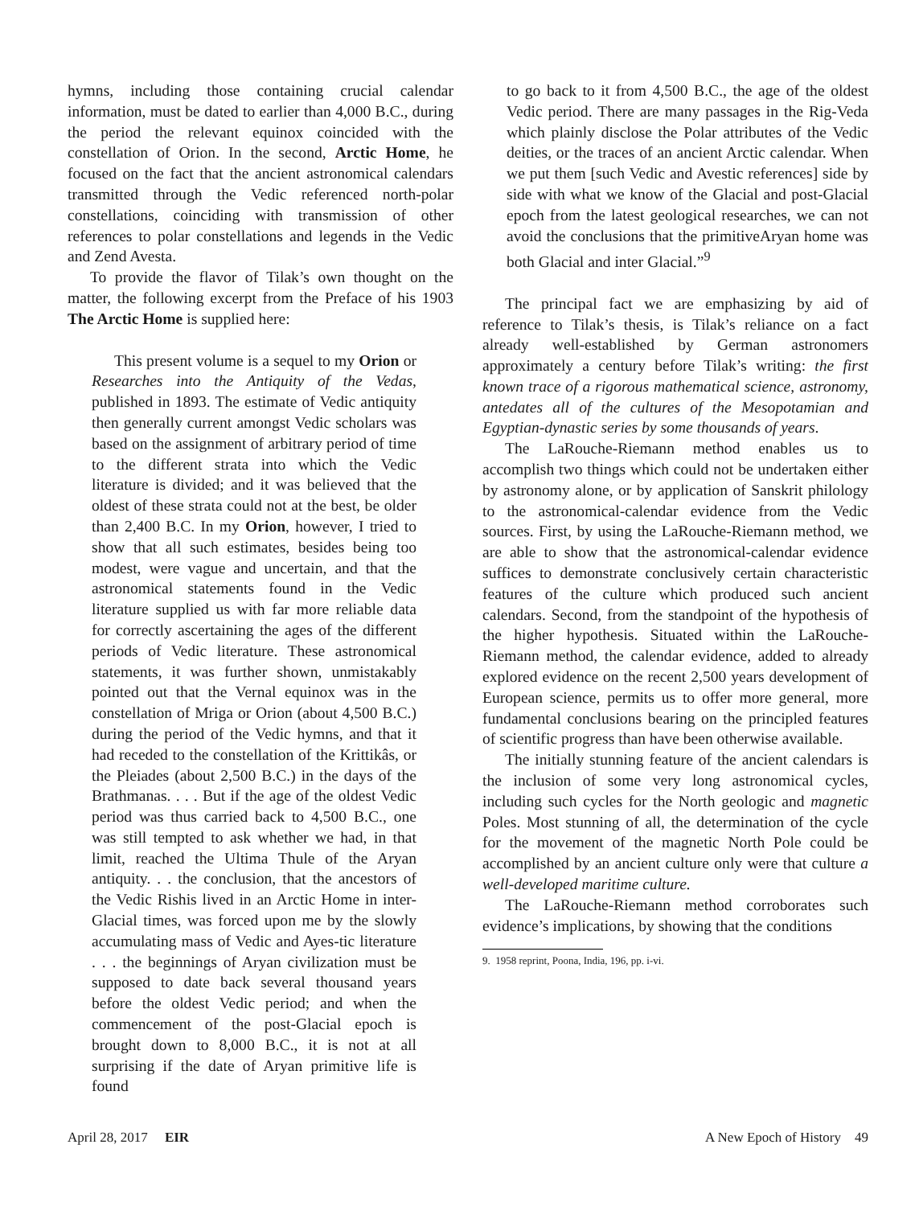hymns, including those containing crucial calendar information, must be dated to earlier than 4,000 B.C., during the period the relevant equinox coincided with the constellation of Orion. In the second, Arctic Home, he focused on the fact that the ancient astronomical calendars transmitted through the Vedic referenced north-polar constellations, coinciding with transmission of other references to polar constellations and legends in the Vedic and Zend Avesta.
To provide the flavor of Tilak’s own thought on the matter, the following excerpt from the Preface of his 1903 The Arctic Home is supplied here:
This present volume is a sequel to my Orion or Researches into the Antiquity of the Vedas, published in 1893. The estimate of Vedic antiquity then generally current amongst Vedic scholars was based on the assignment of arbitrary period of time to the different strata into which the Vedic literature is divided; and it was believed that the oldest of these strata could not at the best, be older than 2,400 B.C. In my Orion, however, I tried to show that all such estimates, besides being too modest, were vague and uncertain, and that the astronomical statements found in the Vedic literature supplied us with far more reliable data for correctly ascertaining the ages of the different periods of Vedic literature. These astronomical statements, it was further shown, unmistakably pointed out that the Vernal equinox was in the constellation of Mriga or Orion (about 4,500 B.C.) during the period of the Vedic hymns, and that it had receded to the constellation of the Krittikâs, or the Pleiades (about 2,500 B.C.) in the days of the Brathmanas. . . . But if the age of the oldest Vedic period was thus carried back to 4,500 B.C., one was still tempted to ask whether we had, in that limit, reached the Ultima Thule of the Aryan antiquity. . . the conclusion, that the ancestors of the Vedic Rishis lived in an Arctic Home in inter-Glacial times, was forced upon me by the slowly accumulating mass of Vedic and Ayes-tic literature . . . the beginnings of Aryan civilization must be supposed to date back several thousand years before the oldest Vedic period; and when the commencement of the post-Glacial epoch is brought down to 8,000 B.C., it is not at all surprising if the date of Aryan primitive life is found
to go back to it from 4,500 B.C., the age of the oldest Vedic period. There are many passages in the Rig-Veda which plainly disclose the Polar attributes of the Vedic deities, or the traces of an ancient Arctic calendar. When we put them [such Vedic and Avestic references] side by side with what we know of the Glacial and post-Glacial epoch from the latest geological researches, we can not avoid the conclusions that the primitiveAryan home was both Glacial and inter Glacial.”<sup>9</sup>
The principal fact we are emphasizing by aid of reference to Tilak’s thesis, is Tilak’s reliance on a fact already well-established by German astronomers approximately a century before Tilak’s writing: the first known trace of a rigorous mathematical science, astronomy, antedates all of the cultures of the Mesopotamian and Egyptian-dynastic series by some thousands of years.
The LaRouche-Riemann method enables us to accomplish two things which could not be undertaken either by astronomy alone, or by application of Sanskrit philology to the astronomical-calendar evidence from the Vedic sources. First, by using the LaRouche-Riemann method, we are able to show that the astronomical-calendar evidence suffices to demonstrate conclusively certain characteristic features of the culture which produced such ancient calendars. Second, from the standpoint of the hypothesis of the higher hypothesis. Situated within the LaRouche-Riemann method, the calendar evidence, added to already explored evidence on the recent 2,500 years development of European science, permits us to offer more general, more fundamental conclusions bearing on the principled features of scientific progress than have been otherwise available.
The initially stunning feature of the ancient calendars is the inclusion of some very long astronomical cycles, including such cycles for the North geologic and magnetic Poles. Most stunning of all, the determination of the cycle for the movement of the magnetic North Pole could be accomplished by an ancient culture only were that culture a well-developed maritime culture.
The LaRouche-Riemann method corroborates such evidence’s implications, by showing that the conditions
9. 1958 reprint, Poona, India, 196, pp. i-vi.
April 28, 2017 EIR A New Epoch of History 49